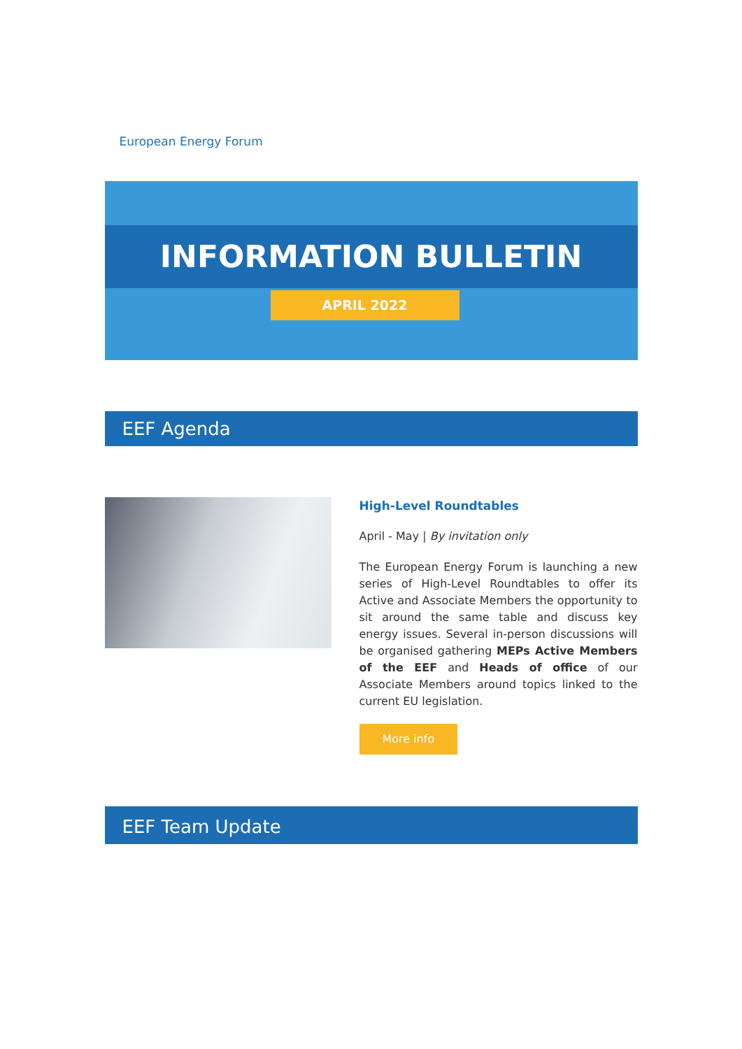European Energy Forum
INFORMATION BULLETIN
APRIL 2022
EEF Agenda
High-Level Roundtables
April - May | By invitation only
The European Energy Forum is launching a new series of High-Level Roundtables to offer its Active and Associate Members the opportunity to sit around the same table and discuss key energy issues. Several in-person discussions will be organised gathering MEPs Active Members of the EEF and Heads of office of our Associate Members around topics linked to the current EU legislation.
More info
EEF Team Update